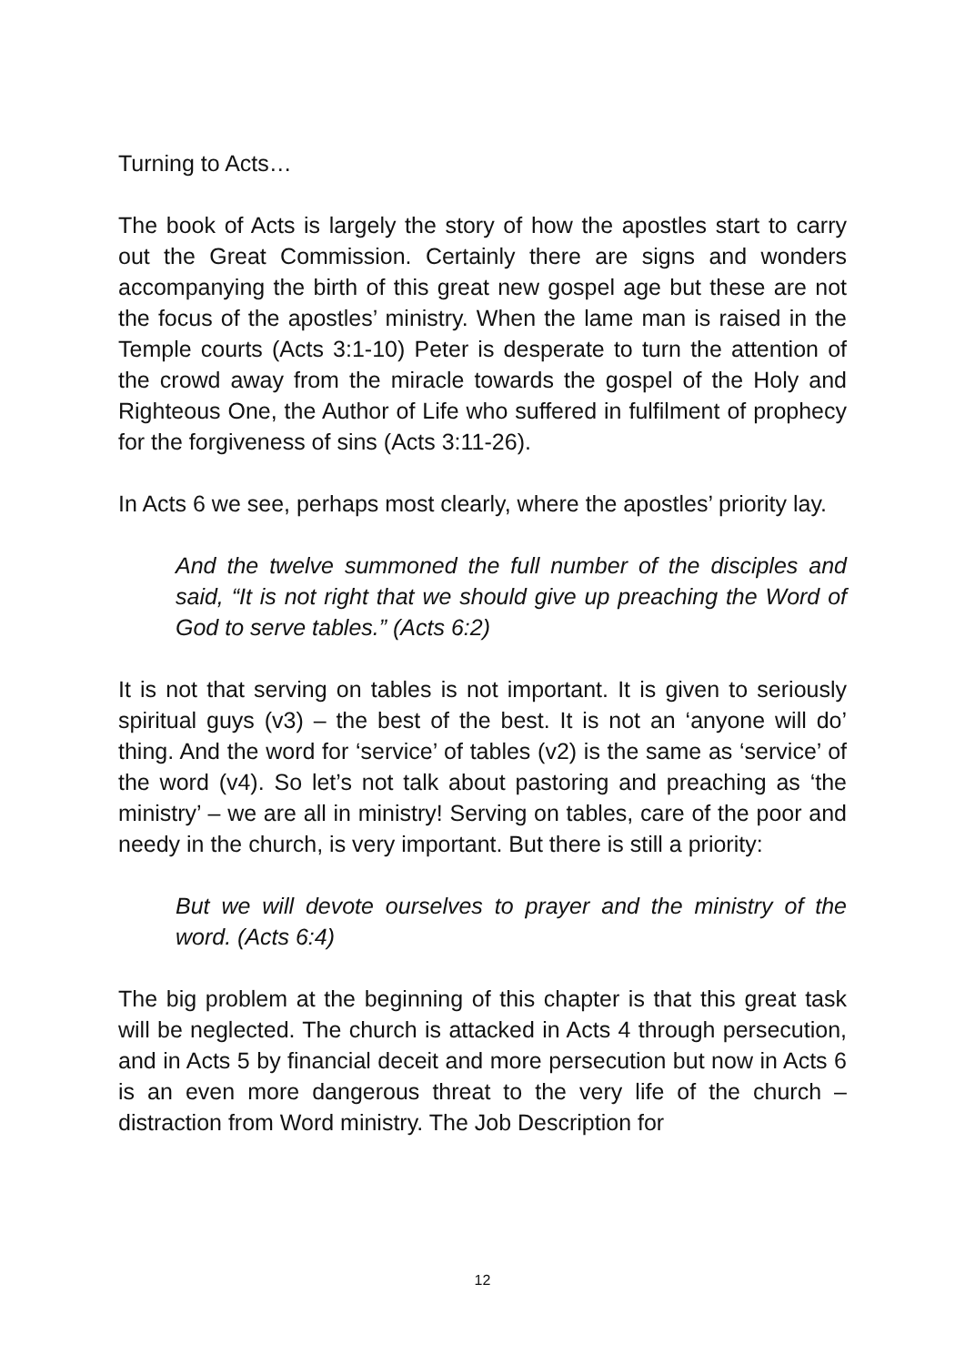Turning to Acts…
The book of Acts is largely the story of how the apostles start to carry out the Great Commission. Certainly there are signs and wonders accompanying the birth of this great new gospel age but these are not the focus of the apostles’ ministry. When the lame man is raised in the Temple courts (Acts 3:1-10) Peter is desperate to turn the attention of the crowd away from the miracle towards the gospel of the Holy and Righteous One, the Author of Life who suffered in fulfilment of prophecy for the forgiveness of sins (Acts 3:11-26).
In Acts 6 we see, perhaps most clearly, where the apostles’ priority lay.
And the twelve summoned the full number of the disciples and said, “It is not right that we should give up preaching the Word of God to serve tables.” (Acts 6:2)
It is not that serving on tables is not important. It is given to seriously spiritual guys (v3) – the best of the best. It is not an ‘anyone will do’ thing. And the word for ‘service’ of tables (v2) is the same as ‘service’ of the word (v4). So let’s not talk about pastoring and preaching as ‘the ministry’ – we are all in ministry! Serving on tables, care of the poor and needy in the church, is very important. But there is still a priority:
But we will devote ourselves to prayer and the ministry of the word. (Acts 6:4)
The big problem at the beginning of this chapter is that this great task will be neglected. The church is attacked in Acts 4 through persecution, and in Acts 5 by financial deceit and more persecution but now in Acts 6 is an even more dangerous threat to the very life of the church – distraction from Word ministry. The Job Description for
12